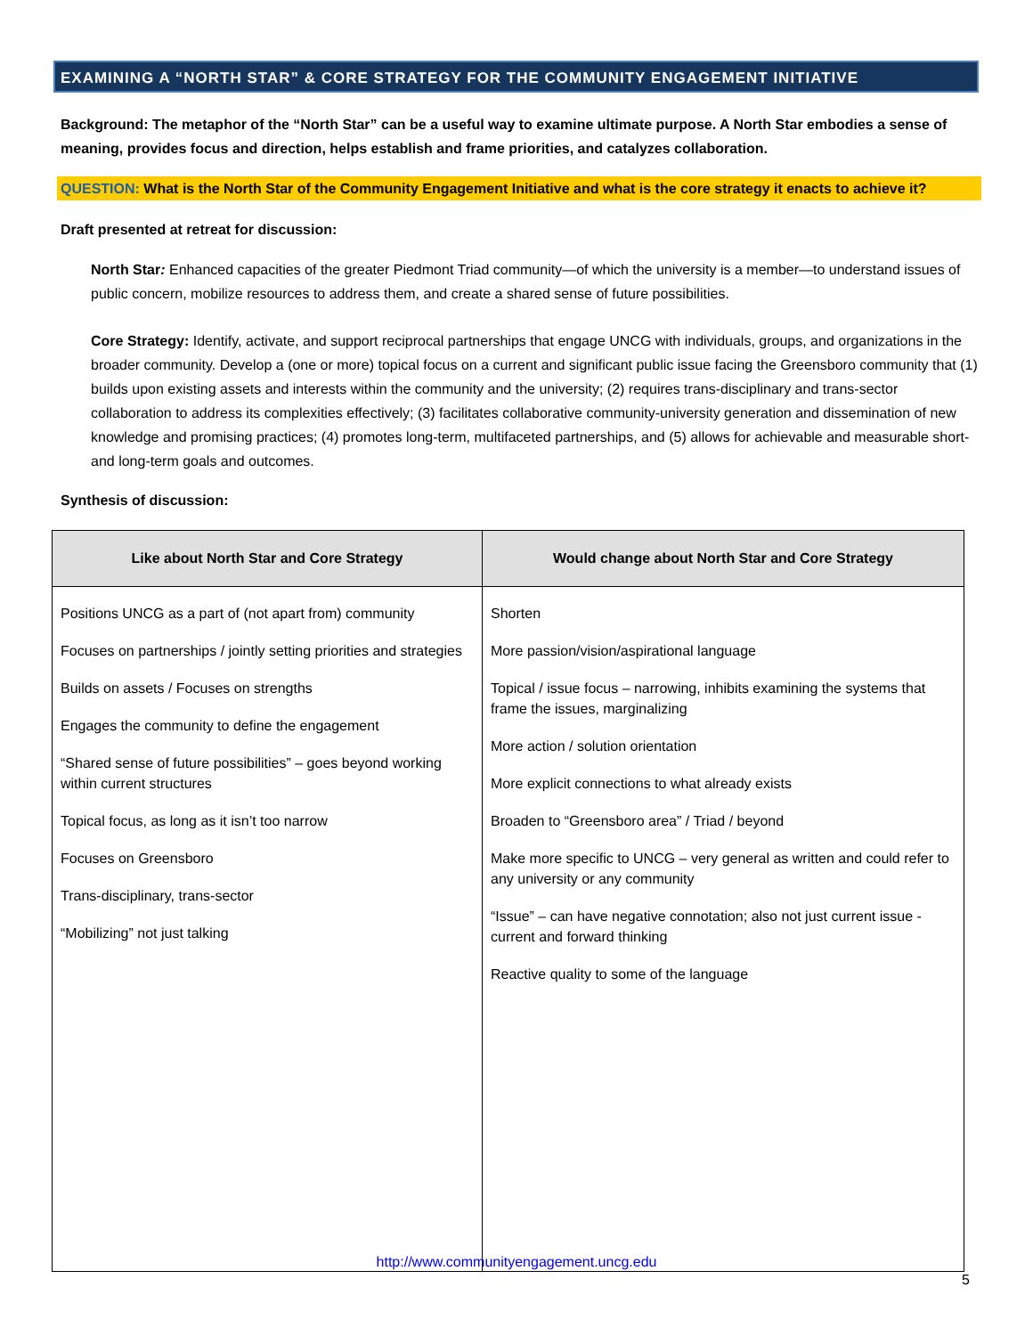EXAMINING A “NORTH STAR” & CORE STRATEGY FOR THE COMMUNITY ENGAGEMENT INITIATIVE
Background: The metaphor of the “North Star” can be a useful way to examine ultimate purpose. A North Star embodies a sense of meaning, provides focus and direction, helps establish and frame priorities, and catalyzes collaboration.
QUESTION: What is the North Star of the Community Engagement Initiative and what is the core strategy it enacts to achieve it?
Draft presented at retreat for discussion:
North Star: Enhanced capacities of the greater Piedmont Triad community—of which the university is a member—to understand issues of public concern, mobilize resources to address them, and create a shared sense of future possibilities.
Core Strategy: Identify, activate, and support reciprocal partnerships that engage UNCG with individuals, groups, and organizations in the broader community. Develop a (one or more) topical focus on a current and significant public issue facing the Greensboro community that (1) builds upon existing assets and interests within the community and the university; (2) requires trans-disciplinary and trans-sector collaboration to address its complexities effectively; (3) facilitates collaborative community-university generation and dissemination of new knowledge and promising practices; (4) promotes long-term, multifaceted partnerships, and (5) allows for achievable and measurable short- and long-term goals and outcomes.
Synthesis of discussion:
| Like about North Star and Core Strategy | Would change about North Star and Core Strategy |
| --- | --- |
| Positions UNCG as a part of (not apart from) community Focuses on partnerships / jointly setting priorities and strategies Builds on assets / Focuses on strengths Engages the community to define the engagement “Shared sense of future possibilities” – goes beyond working within current structures Topical focus, as long as it isn’t too narrow Focuses on Greensboro Trans-disciplinary, trans-sector “Mobilizing” not just talking | Shorten More passion/vision/aspirational language Topical / issue focus – narrowing, inhibits examining the systems that frame the issues, marginalizing More action / solution orientation More explicit connections to what already exists Broaden to “Greensboro area” / Triad / beyond Make more specific to UNCG – very general as written and could refer to any university or any community “Issue” – can have negative connotation; also not just current issue - current and forward thinking Reactive quality to some of the language |
http://www.communityengagement.uncg.edu
5